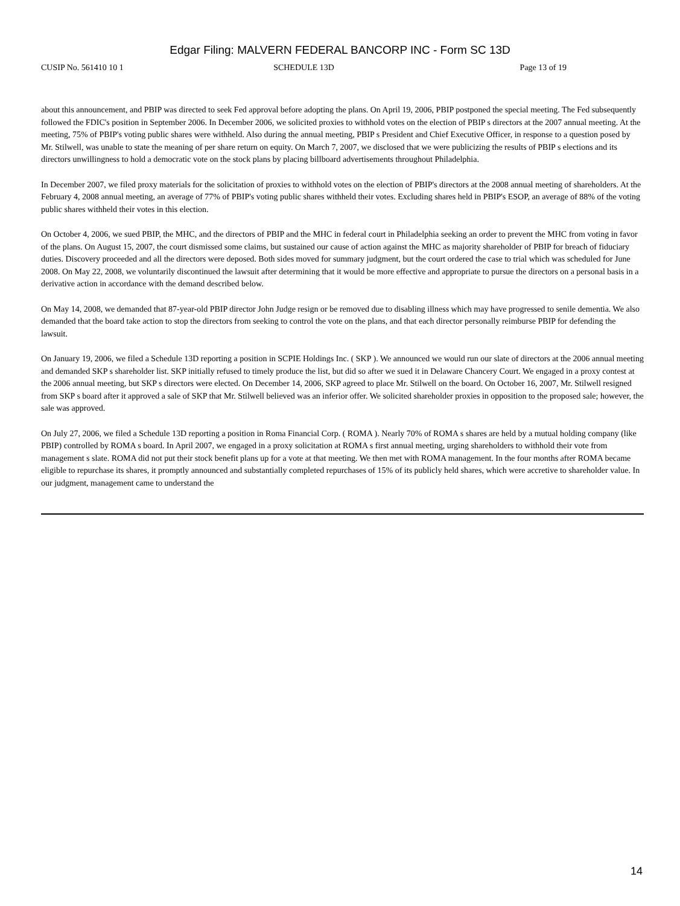Edgar Filing: MALVERN FEDERAL BANCORP INC - Form SC 13D
CUSIP No. 561410 10 1 SCHEDULE 13D Page 13 of 19
about this announcement, and PBIP was directed to seek Fed approval before adopting the plans. On April 19, 2006, PBIP postponed the special meeting. The Fed subsequently followed the FDIC's position in September 2006. In December 2006, we solicited proxies to withhold votes on the election of PBIP s directors at the 2007 annual meeting. At the meeting, 75% of PBIP's voting public shares were withheld. Also during the annual meeting, PBIP s President and Chief Executive Officer, in response to a question posed by Mr. Stilwell, was unable to state the meaning of per share return on equity. On March 7, 2007, we disclosed that we were publicizing the results of PBIP s elections and its directors unwillingness to hold a democratic vote on the stock plans by placing billboard advertisements throughout Philadelphia.
In December 2007, we filed proxy materials for the solicitation of proxies to withhold votes on the election of PBIP's directors at the 2008 annual meeting of shareholders. At the February 4, 2008 annual meeting, an average of 77% of PBIP's voting public shares withheld their votes. Excluding shares held in PBIP's ESOP, an average of 88% of the voting public shares withheld their votes in this election.
On October 4, 2006, we sued PBIP, the MHC, and the directors of PBIP and the MHC in federal court in Philadelphia seeking an order to prevent the MHC from voting in favor of the plans. On August 15, 2007, the court dismissed some claims, but sustained our cause of action against the MHC as majority shareholder of PBIP for breach of fiduciary duties. Discovery proceeded and all the directors were deposed. Both sides moved for summary judgment, but the court ordered the case to trial which was scheduled for June 2008. On May 22, 2008, we voluntarily discontinued the lawsuit after determining that it would be more effective and appropriate to pursue the directors on a personal basis in a derivative action in accordance with the demand described below.
On May 14, 2008, we demanded that 87-year-old PBIP director John Judge resign or be removed due to disabling illness which may have progressed to senile dementia. We also demanded that the board take action to stop the directors from seeking to control the vote on the plans, and that each director personally reimburse PBIP for defending the lawsuit.
On January 19, 2006, we filed a Schedule 13D reporting a position in SCPIE Holdings Inc. ( SKP ). We announced we would run our slate of directors at the 2006 annual meeting and demanded SKP s shareholder list. SKP initially refused to timely produce the list, but did so after we sued it in Delaware Chancery Court. We engaged in a proxy contest at the 2006 annual meeting, but SKP s directors were elected. On December 14, 2006, SKP agreed to place Mr. Stilwell on the board. On October 16, 2007, Mr. Stilwell resigned from SKP s board after it approved a sale of SKP that Mr. Stilwell believed was an inferior offer. We solicited shareholder proxies in opposition to the proposed sale; however, the sale was approved.
On July 27, 2006, we filed a Schedule 13D reporting a position in Roma Financial Corp. ( ROMA ). Nearly 70% of ROMA s shares are held by a mutual holding company (like PBIP) controlled by ROMA s board. In April 2007, we engaged in a proxy solicitation at ROMA s first annual meeting, urging shareholders to withhold their vote from management s slate. ROMA did not put their stock benefit plans up for a vote at that meeting. We then met with ROMA management. In the four months after ROMA became eligible to repurchase its shares, it promptly announced and substantially completed repurchases of 15% of its publicly held shares, which were accretive to shareholder value. In our judgment, management came to understand the
14